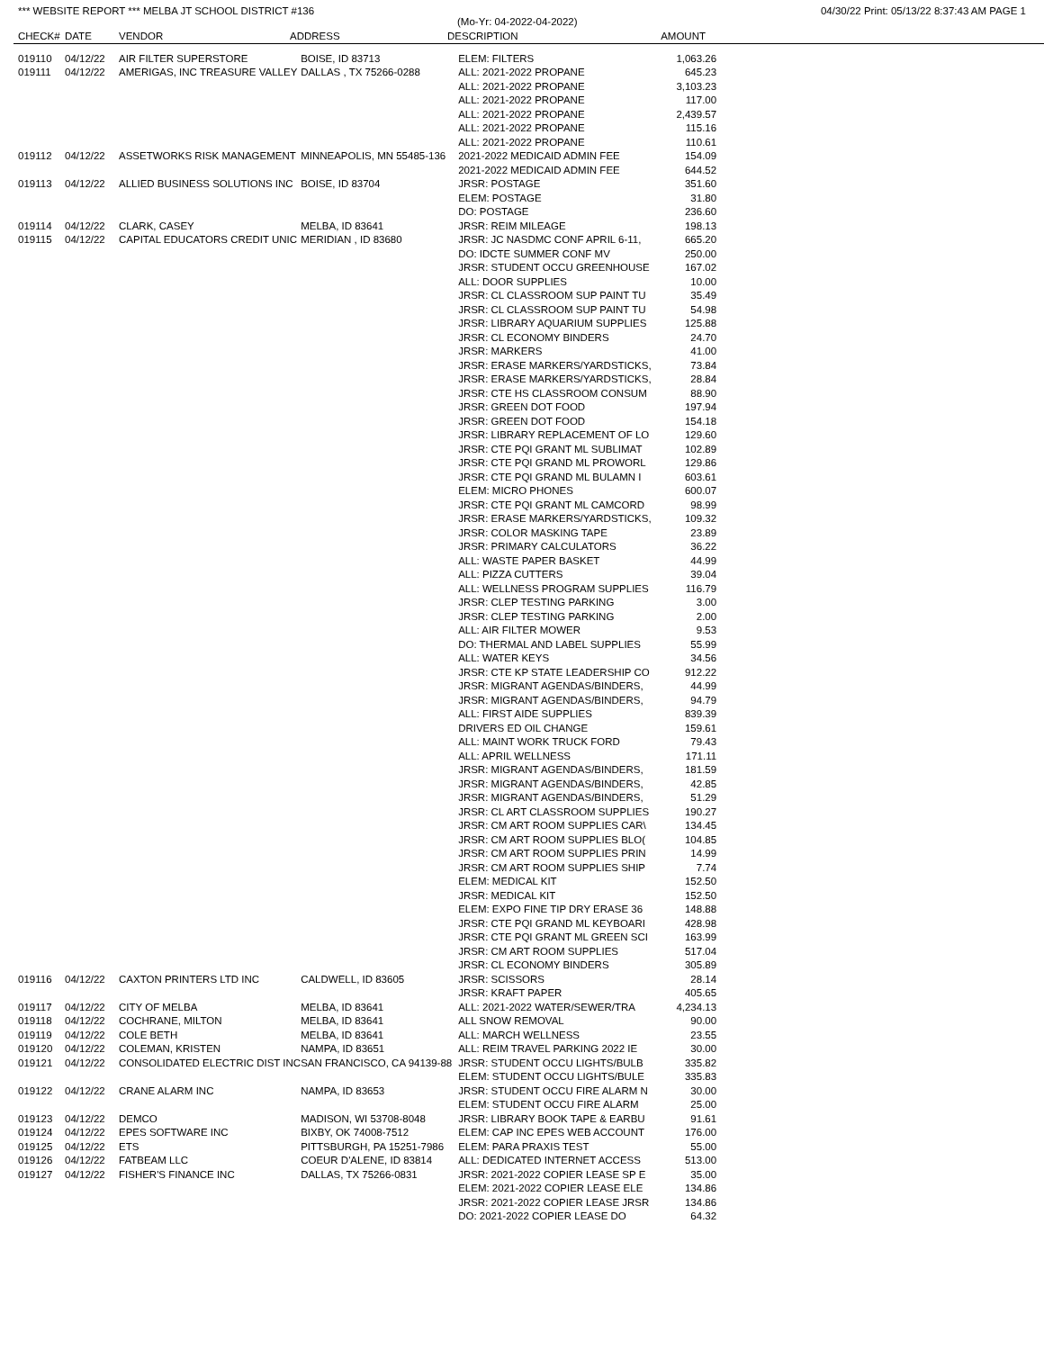*** WEBSITE REPORT *** MELBA JT SCHOOL DISTRICT #136 04/30/22 Print: 05/13/22 8:37:43 AM PAGE 1
(Mo-Yr: 04-2022-04-2022)
| CHECK# | DATE | VENDOR | ADDRESS | DESCRIPTION | AMOUNT |
| --- | --- | --- | --- | --- | --- |
| 019110 | 04/12/22 | AIR FILTER SUPERSTORE | BOISE, ID 83713 | ELEM: FILTERS | 1,063.26 |
| 019111 | 04/12/22 | AMERIGAS, INC TREASURE VALLEY | DALLAS , TX 75266-0288 | ALL: 2021-2022 PROPANE | 645.23 |
| | | | | ALL: 2021-2022 PROPANE | 3,103.23 |
| | | | | ALL: 2021-2022 PROPANE | 117.00 |
| | | | | ALL: 2021-2022 PROPANE | 2,439.57 |
| | | | | ALL: 2021-2022 PROPANE | 115.16 |
| | | | | ALL: 2021-2022 PROPANE | 110.61 |
| 019112 | 04/12/22 | ASSETWORKS RISK MANAGEMENT | MINNEAPOLIS, MN 55485-136 | 2021-2022 MEDICAID ADMIN FEE | 154.09 |
| | | | | 2021-2022 MEDICAID ADMIN FEE | 644.52 |
| 019113 | 04/12/22 | ALLIED BUSINESS SOLUTIONS INC | BOISE, ID 83704 | JRSR: POSTAGE | 351.60 |
| | | | | ELEM: POSTAGE | 31.80 |
| | | | | DO: POSTAGE | 236.60 |
| 019114 | 04/12/22 | CLARK, CASEY | MELBA, ID 83641 | JRSR: REIM MILEAGE | 198.13 |
| 019115 | 04/12/22 | CAPITAL EDUCATORS CREDIT UNIC | MERIDIAN , ID 83680 | JRSR: JC NASDMC CONF APRIL 6-11, | 665.20 |
| | | | | DO: IDCTE SUMMER CONF MV | 250.00 |
| | | | | JRSR: STUDENT OCCU GREENHOUSE | 167.02 |
| | | | | ALL: DOOR SUPPLIES | 10.00 |
| | | | | JRSR: CL CLASSROOM SUP PAINT TU | 35.49 |
| | | | | JRSR: CL CLASSROOM SUP PAINT TU | 54.98 |
| | | | | JRSR: LIBRARY AQUARIUM SUPPLIES | 125.88 |
| | | | | JRSR: CL ECONOMY BINDERS | 24.70 |
| | | | | JRSR: MARKERS | 41.00 |
| | | | | JRSR: ERASE MARKERS/YARDSTICKS, | 73.84 |
| | | | | JRSR: ERASE MARKERS/YARDSTICKS, | 28.84 |
| | | | | JRSR: CTE HS CLASSROOM CONSUM | 88.90 |
| | | | | JRSR: GREEN DOT FOOD | 197.94 |
| | | | | JRSR: GREEN DOT FOOD | 154.18 |
| | | | | JRSR: LIBRARY REPLACEMENT OF LO | 129.60 |
| | | | | JRSR: CTE PQI GRANT ML SUBLIMAT | 102.89 |
| | | | | JRSR: CTE PQI GRAND ML PROWORL | 129.86 |
| | | | | JRSR: CTE PQI GRAND ML BULAMN I | 603.61 |
| | | | | ELEM: MICRO PHONES | 600.07 |
| | | | | JRSR: CTE PQI GRANT ML CAMCORD | 98.99 |
| | | | | JRSR: ERASE MARKERS/YARDSTICKS, | 109.32 |
| | | | | JRSR: COLOR MASKING TAPE | 23.89 |
| | | | | JRSR: PRIMARY CALCULATORS | 36.22 |
| | | | | ALL: WASTE PAPER BASKET | 44.99 |
| | | | | ALL: PIZZA CUTTERS | 39.04 |
| | | | | ALL: WELLNESS PROGRAM SUPPLIES | 116.79 |
| | | | | JRSR: CLEP TESTING PARKING | 3.00 |
| | | | | JRSR: CLEP TESTING PARKING | 2.00 |
| | | | | ALL: AIR FILTER MOWER | 9.53 |
| | | | | DO: THERMAL AND LABEL SUPPLIES | 55.99 |
| | | | | ALL: WATER KEYS | 34.56 |
| | | | | JRSR: CTE KP STATE LEADERSHIP CO | 912.22 |
| | | | | JRSR: MIGRANT AGENDAS/BINDERS, | 44.99 |
| | | | | JRSR: MIGRANT AGENDAS/BINDERS, | 94.79 |
| | | | | ALL: FIRST AIDE SUPPLIES | 839.39 |
| | | | | DRIVERS ED OIL CHANGE | 159.61 |
| | | | | ALL: MAINT WORK TRUCK FORD | 79.43 |
| | | | | ALL: APRIL WELLNESS | 171.11 |
| | | | | JRSR: MIGRANT AGENDAS/BINDERS, | 181.59 |
| | | | | JRSR: MIGRANT AGENDAS/BINDERS, | 42.85 |
| | | | | JRSR: MIGRANT AGENDAS/BINDERS, | 51.29 |
| | | | | JRSR: CL ART CLASSROOM SUPPLIES | 190.27 |
| | | | | JRSR: CM ART ROOM SUPPLIES CAR\ | 134.45 |
| | | | | JRSR: CM ART ROOM SUPPLIES BLO( | 104.85 |
| | | | | JRSR: CM ART ROOM SUPPLIES PRIN | 14.99 |
| | | | | JRSR: CM ART ROOM SUPPLIES SHIP | 7.74 |
| | | | | ELEM: MEDICAL KIT | 152.50 |
| | | | | JRSR: MEDICAL KIT | 152.50 |
| | | | | ELEM: EXPO FINE TIP DRY ERASE 36 | 148.88 |
| | | | | JRSR: CTE PQI GRAND ML KEYBOARI | 428.98 |
| | | | | JRSR: CTE PQI GRANT ML GREEN SCI | 163.99 |
| | | | | JRSR: CM ART ROOM SUPPLIES | 517.04 |
| | | | | JRSR: CL ECONOMY BINDERS | 305.89 |
| 019116 | 04/12/22 | CAXTON PRINTERS LTD INC | CALDWELL, ID 83605 | JRSR: SCISSORS | 28.14 |
| | | | | JRSR: KRAFT PAPER | 405.65 |
| 019117 | 04/12/22 | CITY OF MELBA | MELBA, ID 83641 | ALL: 2021-2022 WATER/SEWER/TRA | 4,234.13 |
| 019118 | 04/12/22 | COCHRANE, MILTON | MELBA, ID 83641 | ALL SNOW REMOVAL | 90.00 |
| 019119 | 04/12/22 | COLE BETH | MELBA, ID 83641 | ALL: MARCH WELLNESS | 23.55 |
| 019120 | 04/12/22 | COLEMAN, KRISTEN | NAMPA, ID 83651 | ALL: REIM TRAVEL PARKING 2022 IE | 30.00 |
| 019121 | 04/12/22 | CONSOLIDATED ELECTRIC DIST INC | SAN FRANCISCO, CA 94139-88 | JRSR: STUDENT OCCU LIGHTS/BULB | 335.82 |
| | | | | ELEM: STUDENT OCCU LIGHTS/BULE | 335.83 |
| 019122 | 04/12/22 | CRANE ALARM INC | NAMPA, ID 83653 | JRSR: STUDENT OCCU FIRE ALARM N | 30.00 |
| | | | | ELEM: STUDENT OCCU FIRE ALARM | 25.00 |
| 019123 | 04/12/22 | DEMCO | MADISON, WI 53708-8048 | JRSR: LIBRARY BOOK TAPE & EARBU | 91.61 |
| 019124 | 04/12/22 | EPES SOFTWARE INC | BIXBY, OK 74008-7512 | ELEM: CAP INC EPES WEB ACCOUNT | 176.00 |
| 019125 | 04/12/22 | ETS | PITTSBURGH, PA 15251-7986 | ELEM: PARA PRAXIS TEST | 55.00 |
| 019126 | 04/12/22 | FATBEAM LLC | COEUR D'ALENE, ID 83814 | ALL: DEDICATED INTERNET ACCESS | 513.00 |
| 019127 | 04/12/22 | FISHER'S FINANCE INC | DALLAS, TX 75266-0831 | JRSR: 2021-2022 COPIER LEASE SP E | 35.00 |
| | | | | ELEM: 2021-2022 COPIER LEASE ELE | 134.86 |
| | | | | JRSR: 2021-2022 COPIER LEASE JRSR | 134.86 |
| | | | | DO: 2021-2022 COPIER LEASE DO | 64.32 |